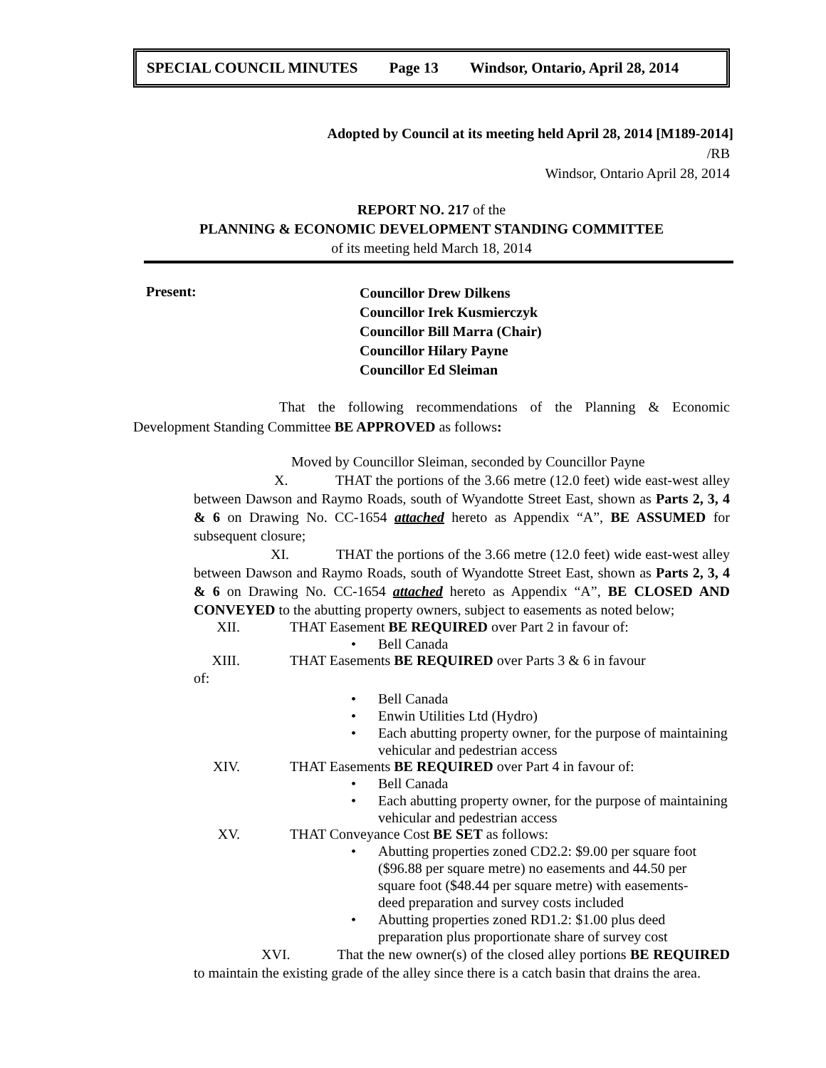SPECIAL COUNCIL MINUTES Page 13 Windsor, Ontario, April 28, 2014
Adopted by Council at its meeting held April 28, 2014 [M189-2014]
/RB
Windsor, Ontario April 28, 2014
REPORT NO. 217 of the
PLANNING & ECONOMIC DEVELOPMENT STANDING COMMITTEE
of its meeting held March 18, 2014
Present:
Councillor Drew Dilkens
Councillor Irek Kusmierczyk
Councillor Bill Marra (Chair)
Councillor Hilary Payne
Councillor Ed Sleiman
That the following recommendations of the Planning & Economic Development Standing Committee BE APPROVED as follows:
Moved by Councillor Sleiman, seconded by Councillor Payne
X. THAT the portions of the 3.66 metre (12.0 feet) wide east-west alley between Dawson and Raymo Roads, south of Wyandotte Street East, shown as Parts 2, 3, 4 & 6 on Drawing No. CC-1654 attached hereto as Appendix “A”, BE ASSUMED for subsequent closure;
XI. THAT the portions of the 3.66 metre (12.0 feet) wide east-west alley between Dawson and Raymo Roads, south of Wyandotte Street East, shown as Parts 2, 3, 4 & 6 on Drawing No. CC-1654 attached hereto as Appendix “A”, BE CLOSED AND CONVEYED to the abutting property owners, subject to easements as noted below;
XII. THAT Easement BE REQUIRED over Part 2 in favour of:
• Bell Canada
XIII. THAT Easements BE REQUIRED over Parts 3 & 6 in favour
of:
• Bell Canada
• Enwin Utilities Ltd (Hydro)
• Each abutting property owner, for the purpose of maintaining vehicular and pedestrian access
XIV. THAT Easements BE REQUIRED over Part 4 in favour of:
• Bell Canada
• Each abutting property owner, for the purpose of maintaining vehicular and pedestrian access
XV. THAT Conveyance Cost BE SET as follows:
• Abutting properties zoned CD2.2: $9.00 per square foot ($96.88 per square metre) no easements and 44.50 per square foot ($48.44 per square metre) with easements-deed preparation and survey costs included
• Abutting properties zoned RD1.2: $1.00 plus deed preparation plus proportionate share of survey cost
XVI. That the new owner(s) of the closed alley portions BE REQUIRED to maintain the existing grade of the alley since there is a catch basin that drains the area.